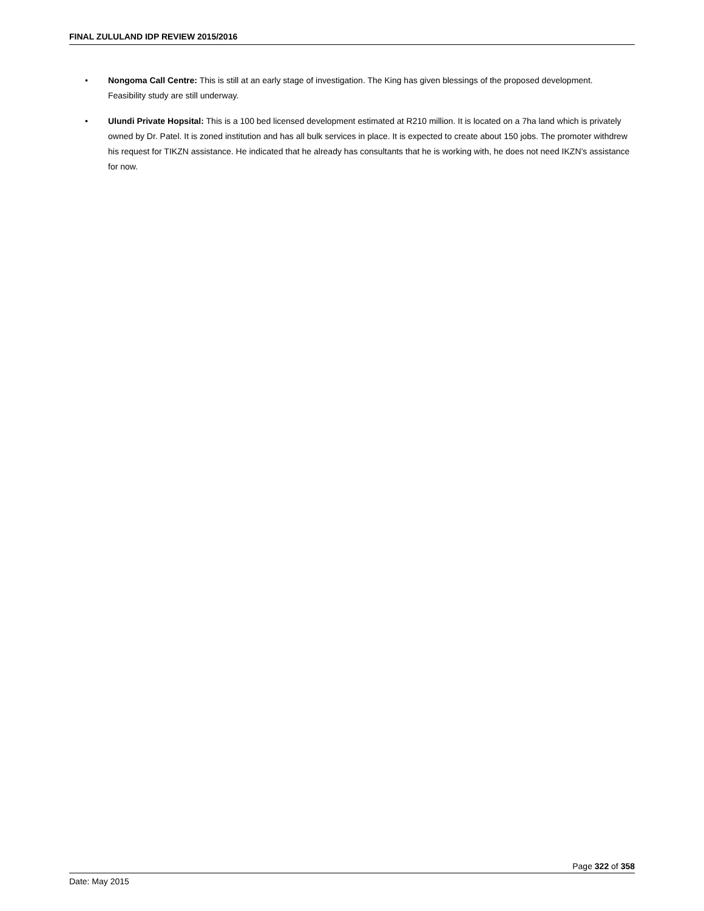FINAL ZULULAND IDP REVIEW 2015/2016
• Nongoma Call Centre: This is still at an early stage of investigation. The King has given blessings of the proposed development. Feasibility study are still underway.
• Ulundi Private Hopsital: This is a 100 bed licensed development estimated at R210 million. It is located on a 7ha land which is privately owned by Dr. Patel. It is zoned institution and has all bulk services in place. It is expected to create about 150 jobs. The promoter withdrew his request for TIKZN assistance. He indicated that he already has consultants that he is working with, he does not need IKZN’s assistance for now.
Page 322 of 358
Date: May 2015